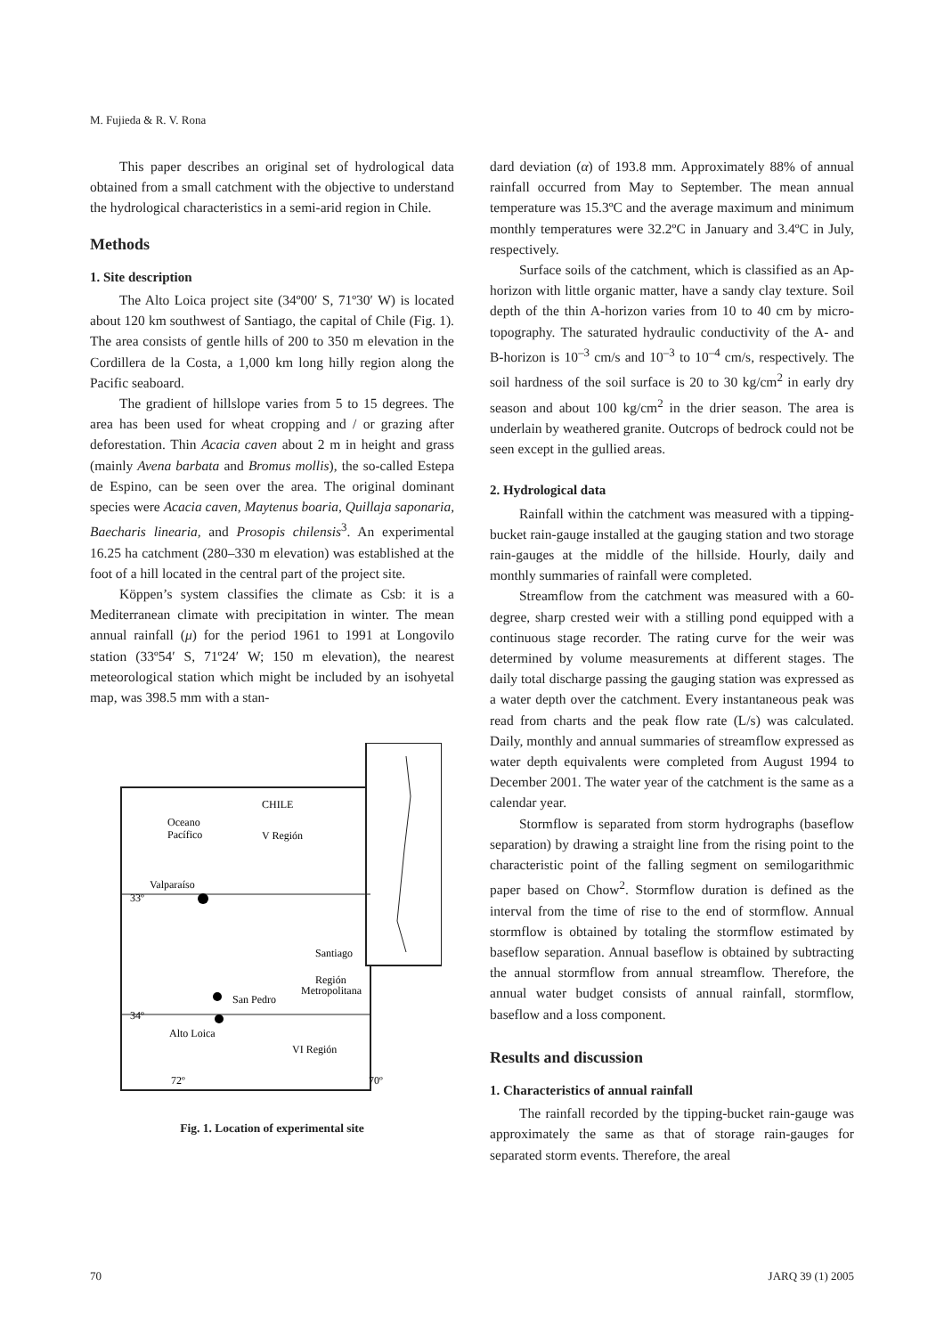M. Fujieda & R. V. Rona
This paper describes an original set of hydrological data obtained from a small catchment with the objective to understand the hydrological characteristics in a semi-arid region in Chile.
Methods
1. Site description
The Alto Loica project site (34º00′ S, 71º30′ W) is located about 120 km southwest of Santiago, the capital of Chile (Fig. 1). The area consists of gentle hills of 200 to 350 m elevation in the Cordillera de la Costa, a 1,000 km long hilly region along the Pacific seaboard.
The gradient of hillslope varies from 5 to 15 degrees. The area has been used for wheat cropping and / or grazing after deforestation. Thin Acacia caven about 2 m in height and grass (mainly Avena barbata and Bromus mollis), the so-called Estepa de Espino, can be seen over the area. The original dominant species were Acacia caven, Maytenus boaria, Quillaja saponaria, Baecharis linearia, and Prosopis chilensis<sup>3</sup>. An experimental 16.25 ha catchment (280–330 m elevation) was established at the foot of a hill located in the central part of the project site.
Köppen’s system classifies the climate as Csb: it is a Mediterranean climate with precipitation in winter. The mean annual rainfall (μ) for the period 1961 to 1991 at Longovilo station (33º54′ S, 71º24′ W; 150 m elevation), the nearest meteorological station which might be included by an isohyetal map, was 398.5 mm with a stan-
CHILE
Oceano
Pacífico
V Región
Valparaíso
33º
Santiago
Región
Metropolitana
San Pedro
34º
Alto Loica
VI Región
72º
70º
Fig. 1. Location of experimental site
dard deviation (α) of 193.8 mm. Approximately 88% of annual rainfall occurred from May to September. The mean annual temperature was 15.3ºC and the average maximum and minimum monthly temperatures were 32.2ºC in January and 3.4ºC in July, respectively.
Surface soils of the catchment, which is classified as an Ap-horizon with little organic matter, have a sandy clay texture. Soil depth of the thin A-horizon varies from 10 to 40 cm by micro-topography. The saturated hydraulic conductivity of the A- and B-horizon is 10<sup>–3</sup> cm/s and 10<sup>–3</sup> to 10<sup>–4</sup> cm/s, respectively. The soil hardness of the soil surface is 20 to 30 kg/cm<sup>2</sup> in early dry season and about 100 kg/cm<sup>2</sup> in the drier season. The area is underlain by weathered granite. Outcrops of bedrock could not be seen except in the gullied areas.
2. Hydrological data
Rainfall within the catchment was measured with a tipping-bucket rain-gauge installed at the gauging station and two storage rain-gauges at the middle of the hillside. Hourly, daily and monthly summaries of rainfall were completed.
Streamflow from the catchment was measured with a 60-degree, sharp crested weir with a stilling pond equipped with a continuous stage recorder. The rating curve for the weir was determined by volume measurements at different stages. The daily total discharge passing the gauging station was expressed as a water depth over the catchment. Every instantaneous peak was read from charts and the peak flow rate (L/s) was calculated. Daily, monthly and annual summaries of streamflow expressed as water depth equivalents were completed from August 1994 to December 2001. The water year of the catchment is the same as a calendar year.
Stormflow is separated from storm hydrographs (baseflow separation) by drawing a straight line from the rising point to the characteristic point of the falling segment on semilogarithmic paper based on Chow<sup>2</sup>. Stormflow duration is defined as the interval from the time of rise to the end of stormflow. Annual stormflow is obtained by totaling the stormflow estimated by baseflow separation. Annual baseflow is obtained by subtracting the annual stormflow from annual streamflow. Therefore, the annual water budget consists of annual rainfall, stormflow, baseflow and a loss component.
Results and discussion
1. Characteristics of annual rainfall
The rainfall recorded by the tipping-bucket rain-gauge was approximately the same as that of storage rain-gauges for separated storm events. Therefore, the areal
70 JARQ 39 (1) 2005